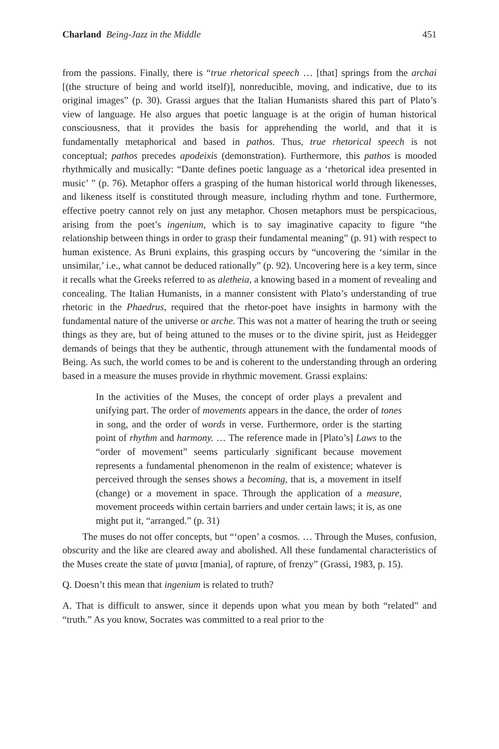Charland Being-Jazz in the Middle 451
from the passions. Finally, there is “true rhetorical speech … [that] springs from the archai [(the structure of being and world itself)], nonreducible, moving, and indicative, due to its original images” (p. 30). Grassi argues that the Italian Humanists shared this part of Plato’s view of language. He also argues that poetic language is at the origin of human historical consciousness, that it provides the basis for apprehending the world, and that it is fundamentally metaphorical and based in pathos. Thus, true rhetorical speech is not conceptual; pathos precedes apodeixis (demonstration). Furthermore, this pathos is mooded rhythmically and musically: “Dante defines poetic language as a ‘rhetorical idea presented in music’ ” (p. 76). Metaphor offers a grasping of the human historical world through likenesses, and likeness itself is constituted through measure, including rhythm and tone. Furthermore, effective poetry cannot rely on just any metaphor. Chosen metaphors must be perspicacious, arising from the poet’s ingenium, which is to say imaginative capacity to figure “the relationship between things in order to grasp their fundamental meaning” (p. 91) with respect to human existence. As Bruni explains, this grasping occurs by “uncovering the ‘similar in the unsimilar,’ i.e., what cannot be deduced rationally” (p. 92). Uncovering here is a key term, since it recalls what the Greeks referred to as aletheia, a knowing based in a moment of revealing and concealing. The Italian Humanists, in a manner consistent with Plato’s understanding of true rhetoric in the Phaedrus, required that the rhetor-poet have insights in harmony with the fundamental nature of the universe or arche. This was not a matter of hearing the truth or seeing things as they are, but of being attuned to the muses or to the divine spirit, just as Heidegger demands of beings that they be authentic, through attunement with the fundamental moods of Being. As such, the world comes to be and is coherent to the understanding through an ordering based in a measure the muses provide in rhythmic movement. Grassi explains:
In the activities of the Muses, the concept of order plays a prevalent and unifying part. The order of movements appears in the dance, the order of tones in song, and the order of words in verse. Furthermore, order is the starting point of rhythm and harmony. … The reference made in [Plato’s] Laws to the “order of movement” seems particularly significant because movement represents a fundamental phenomenon in the realm of existence; whatever is perceived through the senses shows a becoming, that is, a movement in itself (change) or a movement in space. Through the application of a measure, movement proceeds within certain barriers and under certain laws; it is, as one might put it, “arranged.” (p. 31)
The muses do not offer concepts, but “‘open’ a cosmos. … Through the Muses, confusion, obscurity and the like are cleared away and abolished. All these fundamental characteristics of the Muses create the state of μανια [mania], of rapture, of frenzy” (Grassi, 1983, p. 15).
Q. Doesn’t this mean that ingenium is related to truth?
A. That is difficult to answer, since it depends upon what you mean by both “related” and “truth.” As you know, Socrates was committed to a real prior to the